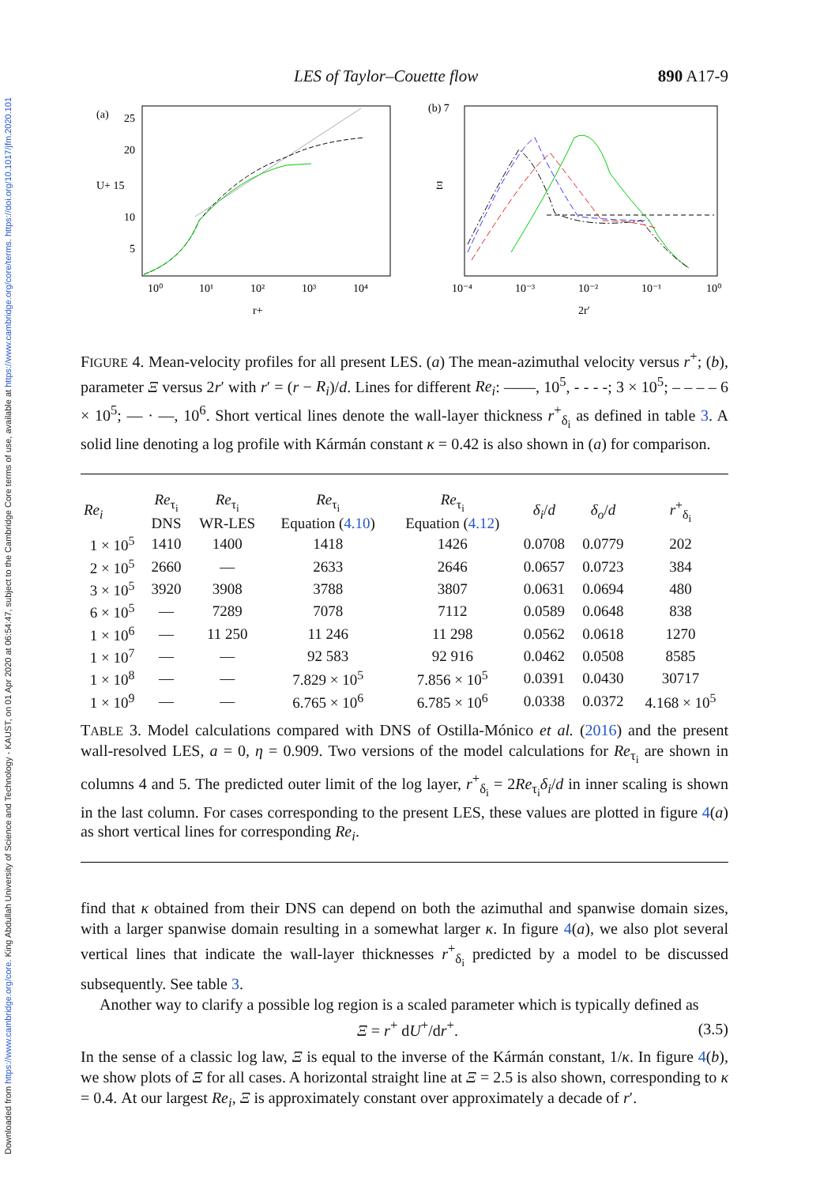Downloaded from https://www.cambridge.org/core. King Abdullah University of Science and Technology - KAUST, on 01 Apr 2020 at 06:54:47, subject to the Cambridge Core terms of use, available at https://www.cambridge.org/core/terms. https://doi.org/10.1017/jfm.2020.101
LES of Taylor–Couette flow 890 A17-9
(a)
25
20
U+ 15
10
5
10⁰
10¹
10²
10³
10⁴
r+
(b) 7
10⁻⁴
10⁻³
10⁻²
10⁻¹
10⁰
2r′
Ξ
FIGURE 4. Mean-velocity profiles for all present LES. (a) The mean-azimuthal velocity versus r<sup>+</sup>; (b), parameter Ξ versus 2r′ with r′ = (r − R<sub>i</sub>)/d. Lines for different Re<sub>i</sub>: ——, 10<sup>5</sup>, - - - -; 3 × 10<sup>5</sup>; – – – – 6 × 10<sup>5</sup>; — · —, 10<sup>6</sup>. Short vertical lines denote the wall-layer thickness r<sup>+</sup><sub>δ<sub>i</sub></sub> as defined in table 3. A solid line denoting a log profile with Kármán constant κ = 0.42 is also shown in (a) for comparison.
| Re<sub>i</sub> | Re<sub>τ<sub>i</sub></sub> DNS | Re<sub>τ<sub>i</sub></sub> WR-LES | Re<sub>τ<sub>i</sub></sub> Equation ( 4.10 ) | Re<sub>τ<sub>i</sub></sub> Equation ( 4.12 ) | δ<sub>i</sub> / d | δ<sub>o</sub> / d | r<sup>+</sup><sub>δ<sub>i</sub></sub> |
| --- | --- | --- | --- | --- | --- | --- | --- |
| 1 × 10<sup>5</sup> | 1410 | 1400 | 1418 | 1426 | 0.0708 | 0.0779 | 202 |
| 2 × 10<sup>5</sup> | 2660 | — | 2633 | 2646 | 0.0657 | 0.0723 | 384 |
| 3 × 10<sup>5</sup> | 3920 | 3908 | 3788 | 3807 | 0.0631 | 0.0694 | 480 |
| 6 × 10<sup>5</sup> | — | 7289 | 7078 | 7112 | 0.0589 | 0.0648 | 838 |
| 1 × 10<sup>6</sup> | — | 11 250 | 11 246 | 11 298 | 0.0562 | 0.0618 | 1270 |
| 1 × 10<sup>7</sup> | — | — | 92 583 | 92 916 | 0.0462 | 0.0508 | 8585 |
| 1 × 10<sup>8</sup> | — | — | 7.829 × 10<sup>5</sup> | 7.856 × 10<sup>5</sup> | 0.0391 | 0.0430 | 30717 |
| 1 × 10<sup>9</sup> | — | — | 6.765 × 10<sup>6</sup> | 6.785 × 10<sup>6</sup> | 0.0338 | 0.0372 | 4.168 × 10<sup>5</sup> |
TABLE 3. Model calculations compared with DNS of Ostilla-Mónico et al. (2016) and the present wall-resolved LES, a = 0, η = 0.909. Two versions of the model calculations for Re<sub>τ<sub>i</sub></sub> are shown in columns 4 and 5. The predicted outer limit of the log layer, r<sup>+</sup><sub>δ<sub>i</sub></sub> = 2Re<sub>τ<sub>i</sub></sub>δ<sub>i</sub>/d in inner scaling is shown in the last column. For cases corresponding to the present LES, these values are plotted in figure 4(a) as short vertical lines for corresponding Re<sub>i</sub>.
find that κ obtained from their DNS can depend on both the azimuthal and spanwise domain sizes, with a larger spanwise domain resulting in a somewhat larger κ. In figure 4(a), we also plot several vertical lines that indicate the wall-layer thicknesses r<sup>+</sup><sub>δ<sub>i</sub></sub> predicted by a model to be discussed subsequently. See table 3.
Another way to clarify a possible log region is a scaled parameter which is typically defined as
Ξ = r<sup>+</sup> dU<sup>+</sup>/dr<sup>+</sup>. (3.5)
In the sense of a classic log law, Ξ is equal to the inverse of the Kármán constant, 1/κ. In figure 4(b), we show plots of Ξ for all cases. A horizontal straight line at Ξ = 2.5 is also shown, corresponding to κ = 0.4. At our largest Re<sub>i</sub>, Ξ is approximately constant over approximately a decade of r′.